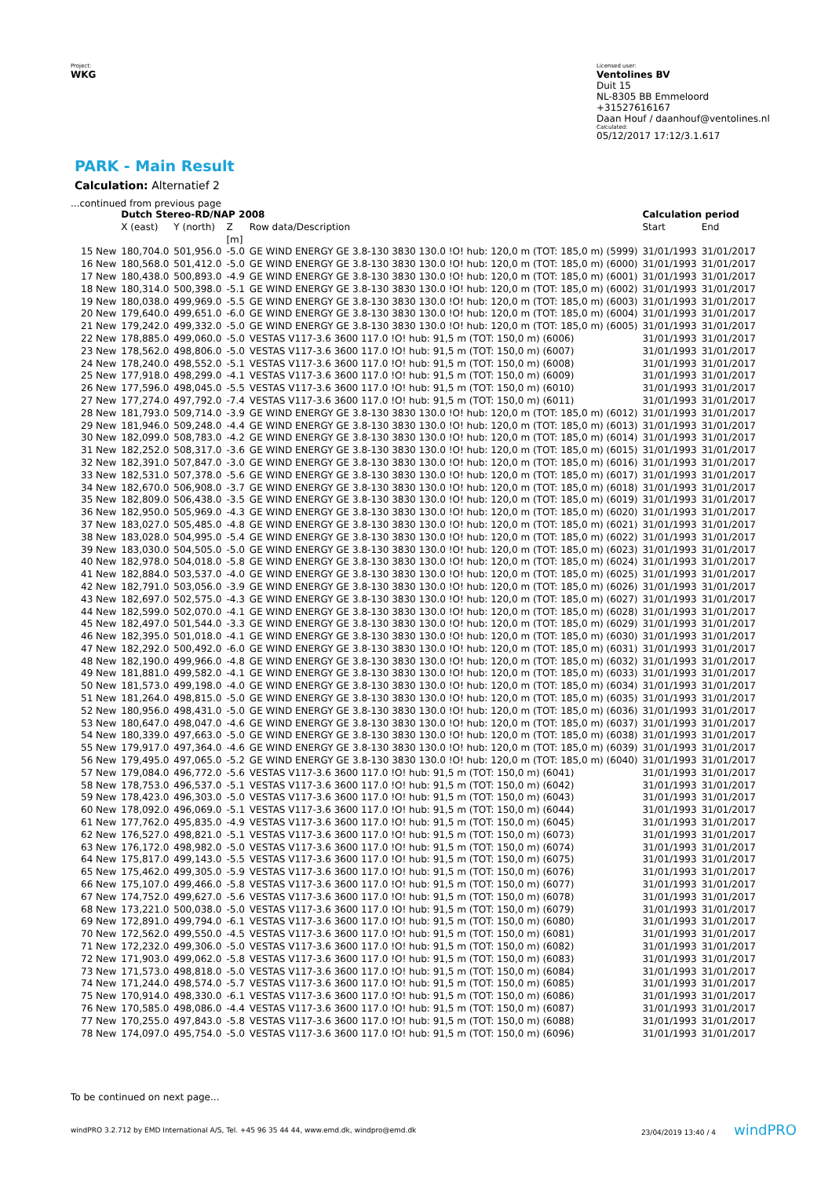Project:
WKG
Licensed user:
Ventolines BV
Duit 15
NL-8305 BB Emmeloord
+31527616167
Daan Houf / daanhouf@ventolines.nl
Calculated:
05/12/2017 17:12/3.1.617
PARK - Main Result
Calculation: Alternatief 2
...continued from previous page
| | Dutch Stereo-RD/NAP 2008 | | | | Calculation period | |
| --- | --- | --- | --- | --- | --- | --- |
| | X (east) | Y (north) | Z | Row data/Description | Start | End |
| | | | [m] | | | |
| 15 New | 180,704.0 | 501,956.0 | -5.0 | GE WIND ENERGY GE 3.8-130 3830 130.0 !O! hub: 120,0 m (TOT: 185,0 m) (5999) | 31/01/1993 | 31/01/2017 |
| 16 New | 180,568.0 | 501,412.0 | -5.0 | GE WIND ENERGY GE 3.8-130 3830 130.0 !O! hub: 120,0 m (TOT: 185,0 m) (6000) | 31/01/1993 | 31/01/2017 |
| 17 New | 180,438.0 | 500,893.0 | -4.9 | GE WIND ENERGY GE 3.8-130 3830 130.0 !O! hub: 120,0 m (TOT: 185,0 m) (6001) | 31/01/1993 | 31/01/2017 |
| 18 New | 180,314.0 | 500,398.0 | -5.1 | GE WIND ENERGY GE 3.8-130 3830 130.0 !O! hub: 120,0 m (TOT: 185,0 m) (6002) | 31/01/1993 | 31/01/2017 |
| 19 New | 180,038.0 | 499,969.0 | -5.5 | GE WIND ENERGY GE 3.8-130 3830 130.0 !O! hub: 120,0 m (TOT: 185,0 m) (6003) | 31/01/1993 | 31/01/2017 |
| 20 New | 179,640.0 | 499,651.0 | -6.0 | GE WIND ENERGY GE 3.8-130 3830 130.0 !O! hub: 120,0 m (TOT: 185,0 m) (6004) | 31/01/1993 | 31/01/2017 |
| 21 New | 179,242.0 | 499,332.0 | -5.0 | GE WIND ENERGY GE 3.8-130 3830 130.0 !O! hub: 120,0 m (TOT: 185,0 m) (6005) | 31/01/1993 | 31/01/2017 |
| 22 New | 178,885.0 | 499,060.0 | -5.0 | VESTAS V117-3.6 3600 117.0 !O! hub: 91,5 m (TOT: 150,0 m) (6006) | 31/01/1993 | 31/01/2017 |
| 23 New | 178,562.0 | 498,806.0 | -5.0 | VESTAS V117-3.6 3600 117.0 !O! hub: 91,5 m (TOT: 150,0 m) (6007) | 31/01/1993 | 31/01/2017 |
| 24 New | 178,240.0 | 498,552.0 | -5.1 | VESTAS V117-3.6 3600 117.0 !O! hub: 91,5 m (TOT: 150,0 m) (6008) | 31/01/1993 | 31/01/2017 |
| 25 New | 177,918.0 | 498,299.0 | -4.1 | VESTAS V117-3.6 3600 117.0 !O! hub: 91,5 m (TOT: 150,0 m) (6009) | 31/01/1993 | 31/01/2017 |
| 26 New | 177,596.0 | 498,045.0 | -5.5 | VESTAS V117-3.6 3600 117.0 !O! hub: 91,5 m (TOT: 150,0 m) (6010) | 31/01/1993 | 31/01/2017 |
| 27 New | 177,274.0 | 497,792.0 | -7.4 | VESTAS V117-3.6 3600 117.0 !O! hub: 91,5 m (TOT: 150,0 m) (6011) | 31/01/1993 | 31/01/2017 |
| 28 New | 181,793.0 | 509,714.0 | -3.9 | GE WIND ENERGY GE 3.8-130 3830 130.0 !O! hub: 120,0 m (TOT: 185,0 m) (6012) | 31/01/1993 | 31/01/2017 |
| 29 New | 181,946.0 | 509,248.0 | -4.4 | GE WIND ENERGY GE 3.8-130 3830 130.0 !O! hub: 120,0 m (TOT: 185,0 m) (6013) | 31/01/1993 | 31/01/2017 |
| 30 New | 182,099.0 | 508,783.0 | -4.2 | GE WIND ENERGY GE 3.8-130 3830 130.0 !O! hub: 120,0 m (TOT: 185,0 m) (6014) | 31/01/1993 | 31/01/2017 |
| 31 New | 182,252.0 | 508,317.0 | -3.6 | GE WIND ENERGY GE 3.8-130 3830 130.0 !O! hub: 120,0 m (TOT: 185,0 m) (6015) | 31/01/1993 | 31/01/2017 |
| 32 New | 182,391.0 | 507,847.0 | -3.0 | GE WIND ENERGY GE 3.8-130 3830 130.0 !O! hub: 120,0 m (TOT: 185,0 m) (6016) | 31/01/1993 | 31/01/2017 |
| 33 New | 182,531.0 | 507,378.0 | -5.6 | GE WIND ENERGY GE 3.8-130 3830 130.0 !O! hub: 120,0 m (TOT: 185,0 m) (6017) | 31/01/1993 | 31/01/2017 |
| 34 New | 182,670.0 | 506,908.0 | -3.7 | GE WIND ENERGY GE 3.8-130 3830 130.0 !O! hub: 120,0 m (TOT: 185,0 m) (6018) | 31/01/1993 | 31/01/2017 |
| 35 New | 182,809.0 | 506,438.0 | -3.5 | GE WIND ENERGY GE 3.8-130 3830 130.0 !O! hub: 120,0 m (TOT: 185,0 m) (6019) | 31/01/1993 | 31/01/2017 |
| 36 New | 182,950.0 | 505,969.0 | -4.3 | GE WIND ENERGY GE 3.8-130 3830 130.0 !O! hub: 120,0 m (TOT: 185,0 m) (6020) | 31/01/1993 | 31/01/2017 |
| 37 New | 183,027.0 | 505,485.0 | -4.8 | GE WIND ENERGY GE 3.8-130 3830 130.0 !O! hub: 120,0 m (TOT: 185,0 m) (6021) | 31/01/1993 | 31/01/2017 |
| 38 New | 183,028.0 | 504,995.0 | -5.4 | GE WIND ENERGY GE 3.8-130 3830 130.0 !O! hub: 120,0 m (TOT: 185,0 m) (6022) | 31/01/1993 | 31/01/2017 |
| 39 New | 183,030.0 | 504,505.0 | -5.0 | GE WIND ENERGY GE 3.8-130 3830 130.0 !O! hub: 120,0 m (TOT: 185,0 m) (6023) | 31/01/1993 | 31/01/2017 |
| 40 New | 182,978.0 | 504,018.0 | -5.8 | GE WIND ENERGY GE 3.8-130 3830 130.0 !O! hub: 120,0 m (TOT: 185,0 m) (6024) | 31/01/1993 | 31/01/2017 |
| 41 New | 182,884.0 | 503,537.0 | -4.0 | GE WIND ENERGY GE 3.8-130 3830 130.0 !O! hub: 120,0 m (TOT: 185,0 m) (6025) | 31/01/1993 | 31/01/2017 |
| 42 New | 182,791.0 | 503,056.0 | -3.9 | GE WIND ENERGY GE 3.8-130 3830 130.0 !O! hub: 120,0 m (TOT: 185,0 m) (6026) | 31/01/1993 | 31/01/2017 |
| 43 New | 182,697.0 | 502,575.0 | -4.3 | GE WIND ENERGY GE 3.8-130 3830 130.0 !O! hub: 120,0 m (TOT: 185,0 m) (6027) | 31/01/1993 | 31/01/2017 |
| 44 New | 182,599.0 | 502,070.0 | -4.1 | GE WIND ENERGY GE 3.8-130 3830 130.0 !O! hub: 120,0 m (TOT: 185,0 m) (6028) | 31/01/1993 | 31/01/2017 |
| 45 New | 182,497.0 | 501,544.0 | -3.3 | GE WIND ENERGY GE 3.8-130 3830 130.0 !O! hub: 120,0 m (TOT: 185,0 m) (6029) | 31/01/1993 | 31/01/2017 |
| 46 New | 182,395.0 | 501,018.0 | -4.1 | GE WIND ENERGY GE 3.8-130 3830 130.0 !O! hub: 120,0 m (TOT: 185,0 m) (6030) | 31/01/1993 | 31/01/2017 |
| 47 New | 182,292.0 | 500,492.0 | -6.0 | GE WIND ENERGY GE 3.8-130 3830 130.0 !O! hub: 120,0 m (TOT: 185,0 m) (6031) | 31/01/1993 | 31/01/2017 |
| 48 New | 182,190.0 | 499,966.0 | -4.8 | GE WIND ENERGY GE 3.8-130 3830 130.0 !O! hub: 120,0 m (TOT: 185,0 m) (6032) | 31/01/1993 | 31/01/2017 |
| 49 New | 181,881.0 | 499,582.0 | -4.1 | GE WIND ENERGY GE 3.8-130 3830 130.0 !O! hub: 120,0 m (TOT: 185,0 m) (6033) | 31/01/1993 | 31/01/2017 |
| 50 New | 181,573.0 | 499,198.0 | -4.0 | GE WIND ENERGY GE 3.8-130 3830 130.0 !O! hub: 120,0 m (TOT: 185,0 m) (6034) | 31/01/1993 | 31/01/2017 |
| 51 New | 181,264.0 | 498,815.0 | -5.0 | GE WIND ENERGY GE 3.8-130 3830 130.0 !O! hub: 120,0 m (TOT: 185,0 m) (6035) | 31/01/1993 | 31/01/2017 |
| 52 New | 180,956.0 | 498,431.0 | -5.0 | GE WIND ENERGY GE 3.8-130 3830 130.0 !O! hub: 120,0 m (TOT: 185,0 m) (6036) | 31/01/1993 | 31/01/2017 |
| 53 New | 180,647.0 | 498,047.0 | -4.6 | GE WIND ENERGY GE 3.8-130 3830 130.0 !O! hub: 120,0 m (TOT: 185,0 m) (6037) | 31/01/1993 | 31/01/2017 |
| 54 New | 180,339.0 | 497,663.0 | -5.0 | GE WIND ENERGY GE 3.8-130 3830 130.0 !O! hub: 120,0 m (TOT: 185,0 m) (6038) | 31/01/1993 | 31/01/2017 |
| 55 New | 179,917.0 | 497,364.0 | -4.6 | GE WIND ENERGY GE 3.8-130 3830 130.0 !O! hub: 120,0 m (TOT: 185,0 m) (6039) | 31/01/1993 | 31/01/2017 |
| 56 New | 179,495.0 | 497,065.0 | -5.2 | GE WIND ENERGY GE 3.8-130 3830 130.0 !O! hub: 120,0 m (TOT: 185,0 m) (6040) | 31/01/1993 | 31/01/2017 |
| 57 New | 179,084.0 | 496,772.0 | -5.6 | VESTAS V117-3.6 3600 117.0 !O! hub: 91,5 m (TOT: 150,0 m) (6041) | 31/01/1993 | 31/01/2017 |
| 58 New | 178,753.0 | 496,537.0 | -5.1 | VESTAS V117-3.6 3600 117.0 !O! hub: 91,5 m (TOT: 150,0 m) (6042) | 31/01/1993 | 31/01/2017 |
| 59 New | 178,423.0 | 496,303.0 | -5.0 | VESTAS V117-3.6 3600 117.0 !O! hub: 91,5 m (TOT: 150,0 m) (6043) | 31/01/1993 | 31/01/2017 |
| 60 New | 178,092.0 | 496,069.0 | -5.1 | VESTAS V117-3.6 3600 117.0 !O! hub: 91,5 m (TOT: 150,0 m) (6044) | 31/01/1993 | 31/01/2017 |
| 61 New | 177,762.0 | 495,835.0 | -4.9 | VESTAS V117-3.6 3600 117.0 !O! hub: 91,5 m (TOT: 150,0 m) (6045) | 31/01/1993 | 31/01/2017 |
| 62 New | 176,527.0 | 498,821.0 | -5.1 | VESTAS V117-3.6 3600 117.0 !O! hub: 91,5 m (TOT: 150,0 m) (6073) | 31/01/1993 | 31/01/2017 |
| 63 New | 176,172.0 | 498,982.0 | -5.0 | VESTAS V117-3.6 3600 117.0 !O! hub: 91,5 m (TOT: 150,0 m) (6074) | 31/01/1993 | 31/01/2017 |
| 64 New | 175,817.0 | 499,143.0 | -5.5 | VESTAS V117-3.6 3600 117.0 !O! hub: 91,5 m (TOT: 150,0 m) (6075) | 31/01/1993 | 31/01/2017 |
| 65 New | 175,462.0 | 499,305.0 | -5.9 | VESTAS V117-3.6 3600 117.0 !O! hub: 91,5 m (TOT: 150,0 m) (6076) | 31/01/1993 | 31/01/2017 |
| 66 New | 175,107.0 | 499,466.0 | -5.8 | VESTAS V117-3.6 3600 117.0 !O! hub: 91,5 m (TOT: 150,0 m) (6077) | 31/01/1993 | 31/01/2017 |
| 67 New | 174,752.0 | 499,627.0 | -5.6 | VESTAS V117-3.6 3600 117.0 !O! hub: 91,5 m (TOT: 150,0 m) (6078) | 31/01/1993 | 31/01/2017 |
| 68 New | 173,221.0 | 500,038.0 | -5.0 | VESTAS V117-3.6 3600 117.0 !O! hub: 91,5 m (TOT: 150,0 m) (6079) | 31/01/1993 | 31/01/2017 |
| 69 New | 172,891.0 | 499,794.0 | -6.1 | VESTAS V117-3.6 3600 117.0 !O! hub: 91,5 m (TOT: 150,0 m) (6080) | 31/01/1993 | 31/01/2017 |
| 70 New | 172,562.0 | 499,550.0 | -4.5 | VESTAS V117-3.6 3600 117.0 !O! hub: 91,5 m (TOT: 150,0 m) (6081) | 31/01/1993 | 31/01/2017 |
| 71 New | 172,232.0 | 499,306.0 | -5.0 | VESTAS V117-3.6 3600 117.0 !O! hub: 91,5 m (TOT: 150,0 m) (6082) | 31/01/1993 | 31/01/2017 |
| 72 New | 171,903.0 | 499,062.0 | -5.8 | VESTAS V117-3.6 3600 117.0 !O! hub: 91,5 m (TOT: 150,0 m) (6083) | 31/01/1993 | 31/01/2017 |
| 73 New | 171,573.0 | 498,818.0 | -5.0 | VESTAS V117-3.6 3600 117.0 !O! hub: 91,5 m (TOT: 150,0 m) (6084) | 31/01/1993 | 31/01/2017 |
| 74 New | 171,244.0 | 498,574.0 | -5.7 | VESTAS V117-3.6 3600 117.0 !O! hub: 91,5 m (TOT: 150,0 m) (6085) | 31/01/1993 | 31/01/2017 |
| 75 New | 170,914.0 | 498,330.0 | -6.1 | VESTAS V117-3.6 3600 117.0 !O! hub: 91,5 m (TOT: 150,0 m) (6086) | 31/01/1993 | 31/01/2017 |
| 76 New | 170,585.0 | 498,086.0 | -4.4 | VESTAS V117-3.6 3600 117.0 !O! hub: 91,5 m (TOT: 150,0 m) (6087) | 31/01/1993 | 31/01/2017 |
| 77 New | 170,255.0 | 497,843.0 | -5.8 | VESTAS V117-3.6 3600 117.0 !O! hub: 91,5 m (TOT: 150,0 m) (6088) | 31/01/1993 | 31/01/2017 |
| 78 New | 174,097.0 | 495,754.0 | -5.0 | VESTAS V117-3.6 3600 117.0 !O! hub: 91,5 m (TOT: 150,0 m) (6096) | 31/01/1993 | 31/01/2017 |
To be continued on next page...
windPRO 3.2.712 by EMD International A/S, Tel. +45 96 35 44 44, www.emd.dk, windpro@emd.dk 23/04/2019 13:40 / 4 windPRO